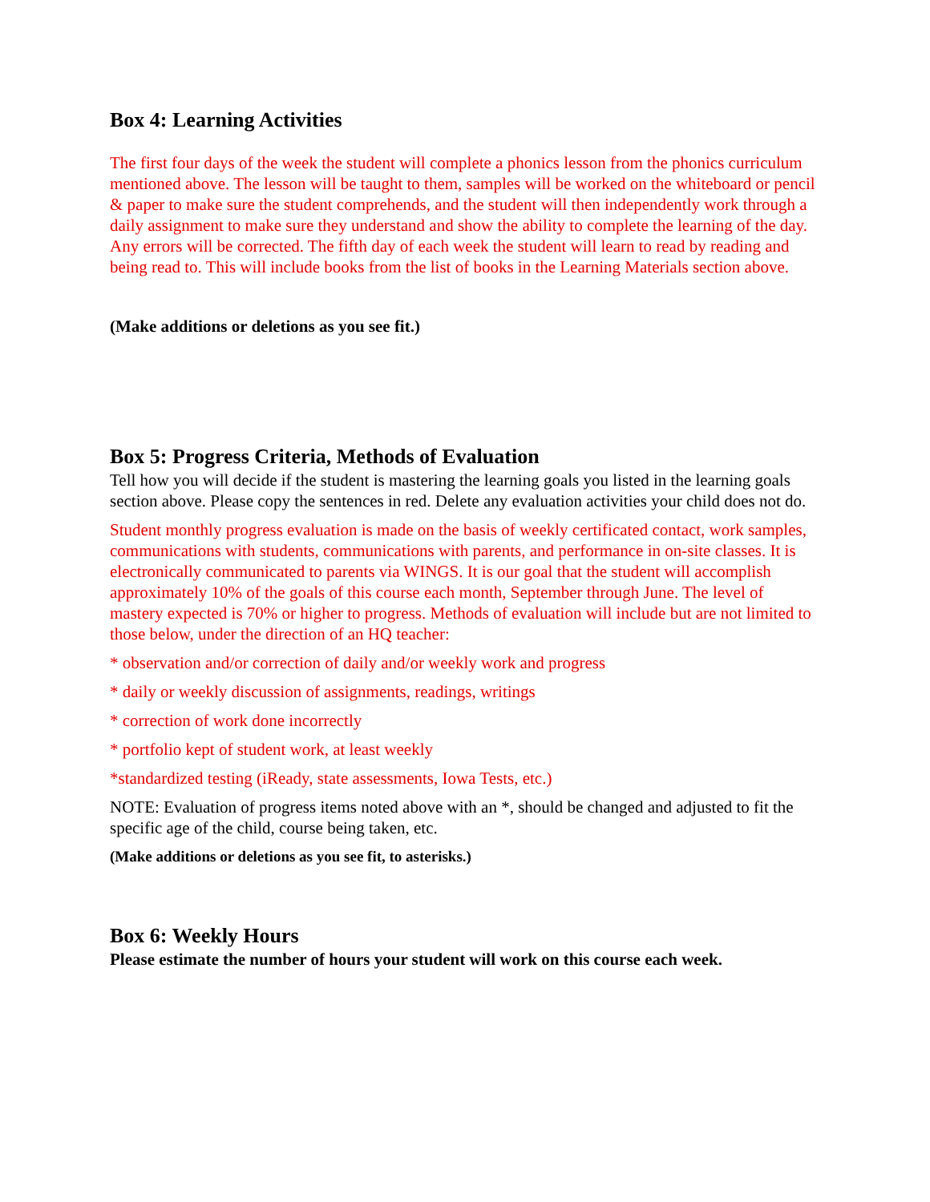Box 4: Learning Activities
The first four days of the week the student will complete a phonics lesson from the phonics curriculum mentioned above. The lesson will be taught to them, samples will be worked on the whiteboard or pencil & paper to make sure the student comprehends, and the student will then independently work through a daily assignment to make sure they understand and show the ability to complete the learning of the day. Any errors will be corrected. The fifth day of each week the student will learn to read by reading and being read to. This will include books from the list of books in the Learning Materials section above.
(Make additions or deletions as you see fit.)
Box 5: Progress Criteria, Methods of Evaluation
Tell how you will decide if the student is mastering the learning goals you listed in the learning goals section above. Please copy the sentences in red. Delete any evaluation activities your child does not do.
Student monthly progress evaluation is made on the basis of weekly certificated contact, work samples, communications with students, communications with parents, and performance in on-site classes. It is electronically communicated to parents via WINGS. It is our goal that the student will accomplish approximately 10% of the goals of this course each month, September through June. The level of mastery expected is 70% or higher to progress. Methods of evaluation will include but are not limited to those below, under the direction of an HQ teacher:
* observation and/or correction of daily and/or weekly work and progress
* daily or weekly discussion of assignments, readings, writings
* correction of work done incorrectly
* portfolio kept of student work, at least weekly
*standardized testing (iReady, state assessments, Iowa Tests, etc.)
NOTE: Evaluation of progress items noted above with an *, should be changed and adjusted to fit the specific age of the child, course being taken, etc.
(Make additions or deletions as you see fit, to asterisks.)
Box 6: Weekly Hours
Please estimate the number of hours your student will work on this course each week.